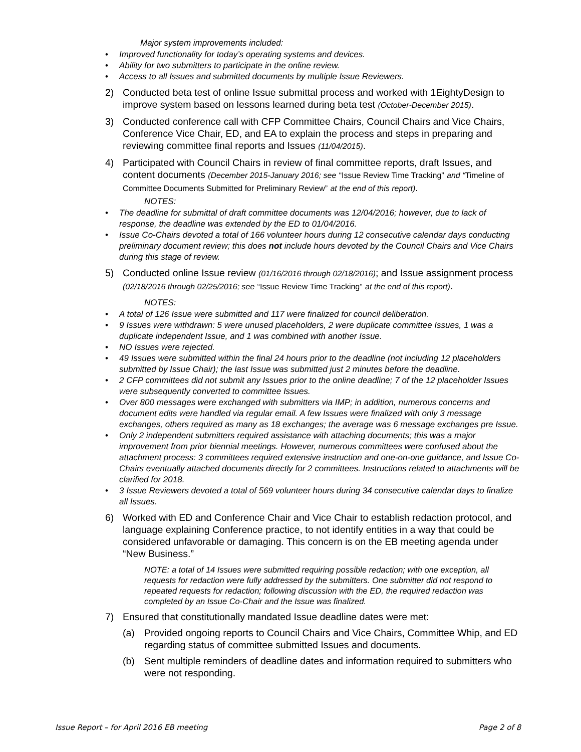Major system improvements included:
• Improved functionality for today’s operating systems and devices.
• Ability for two submitters to participate in the online review.
• Access to all Issues and submitted documents by multiple Issue Reviewers.
2) Conducted beta test of online Issue submittal process and worked with 1EightyDesign to improve system based on lessons learned during beta test (October-December 2015).
3) Conducted conference call with CFP Committee Chairs, Council Chairs and Vice Chairs, Conference Vice Chair, ED, and EA to explain the process and steps in preparing and reviewing committee final reports and Issues (11/04/2015).
4) Participated with Council Chairs in review of final committee reports, draft Issues, and content documents (December 2015-January 2016; see “Issue Review Time Tracking” and “Timeline of Committee Documents Submitted for Preliminary Review” at the end of this report).
NOTES:
• The deadline for submittal of draft committee documents was 12/04/2016; however, due to lack of response, the deadline was extended by the ED to 01/04/2016.
• Issue Co-Chairs devoted a total of 166 volunteer hours during 12 consecutive calendar days conducting preliminary document review; this does not include hours devoted by the Council Chairs and Vice Chairs during this stage of review.
5) Conducted online Issue review (01/16/2016 through 02/18/2016); and Issue assignment process (02/18/2016 through 02/25/2016; see “Issue Review Time Tracking” at the end of this report).
NOTES:
• A total of 126 Issue were submitted and 117 were finalized for council deliberation.
• 9 Issues were withdrawn: 5 were unused placeholders, 2 were duplicate committee Issues, 1 was a duplicate independent Issue, and 1 was combined with another Issue.
• NO Issues were rejected.
• 49 Issues were submitted within the final 24 hours prior to the deadline (not including 12 placeholders submitted by Issue Chair); the last Issue was submitted just 2 minutes before the deadline.
• 2 CFP committees did not submit any Issues prior to the online deadline; 7 of the 12 placeholder Issues were subsequently converted to committee Issues.
• Over 800 messages were exchanged with submitters via IMP; in addition, numerous concerns and document edits were handled via regular email. A few Issues were finalized with only 3 message exchanges, others required as many as 18 exchanges; the average was 6 message exchanges pre Issue.
• Only 2 independent submitters required assistance with attaching documents; this was a major improvement from prior biennial meetings. However, numerous committees were confused about the attachment process: 3 committees required extensive instruction and one-on-one guidance, and Issue Co-Chairs eventually attached documents directly for 2 committees. Instructions related to attachments will be clarified for 2018.
• 3 Issue Reviewers devoted a total of 569 volunteer hours during 34 consecutive calendar days to finalize all Issues.
6) Worked with ED and Conference Chair and Vice Chair to establish redaction protocol, and language explaining Conference practice, to not identify entities in a way that could be considered unfavorable or damaging. This concern is on the EB meeting agenda under “New Business.”
NOTE: a total of 14 Issues were submitted requiring possible redaction; with one exception, all requests for redaction were fully addressed by the submitters. One submitter did not respond to repeated requests for redaction; following discussion with the ED, the required redaction was completed by an Issue Co-Chair and the Issue was finalized.
7) Ensured that constitutionally mandated Issue deadline dates were met:
(a) Provided ongoing reports to Council Chairs and Vice Chairs, Committee Whip, and ED regarding status of committee submitted Issues and documents.
(b) Sent multiple reminders of deadline dates and information required to submitters who were not responding.
Issue Report – for April 2016 EB meeting Page 2 of 8